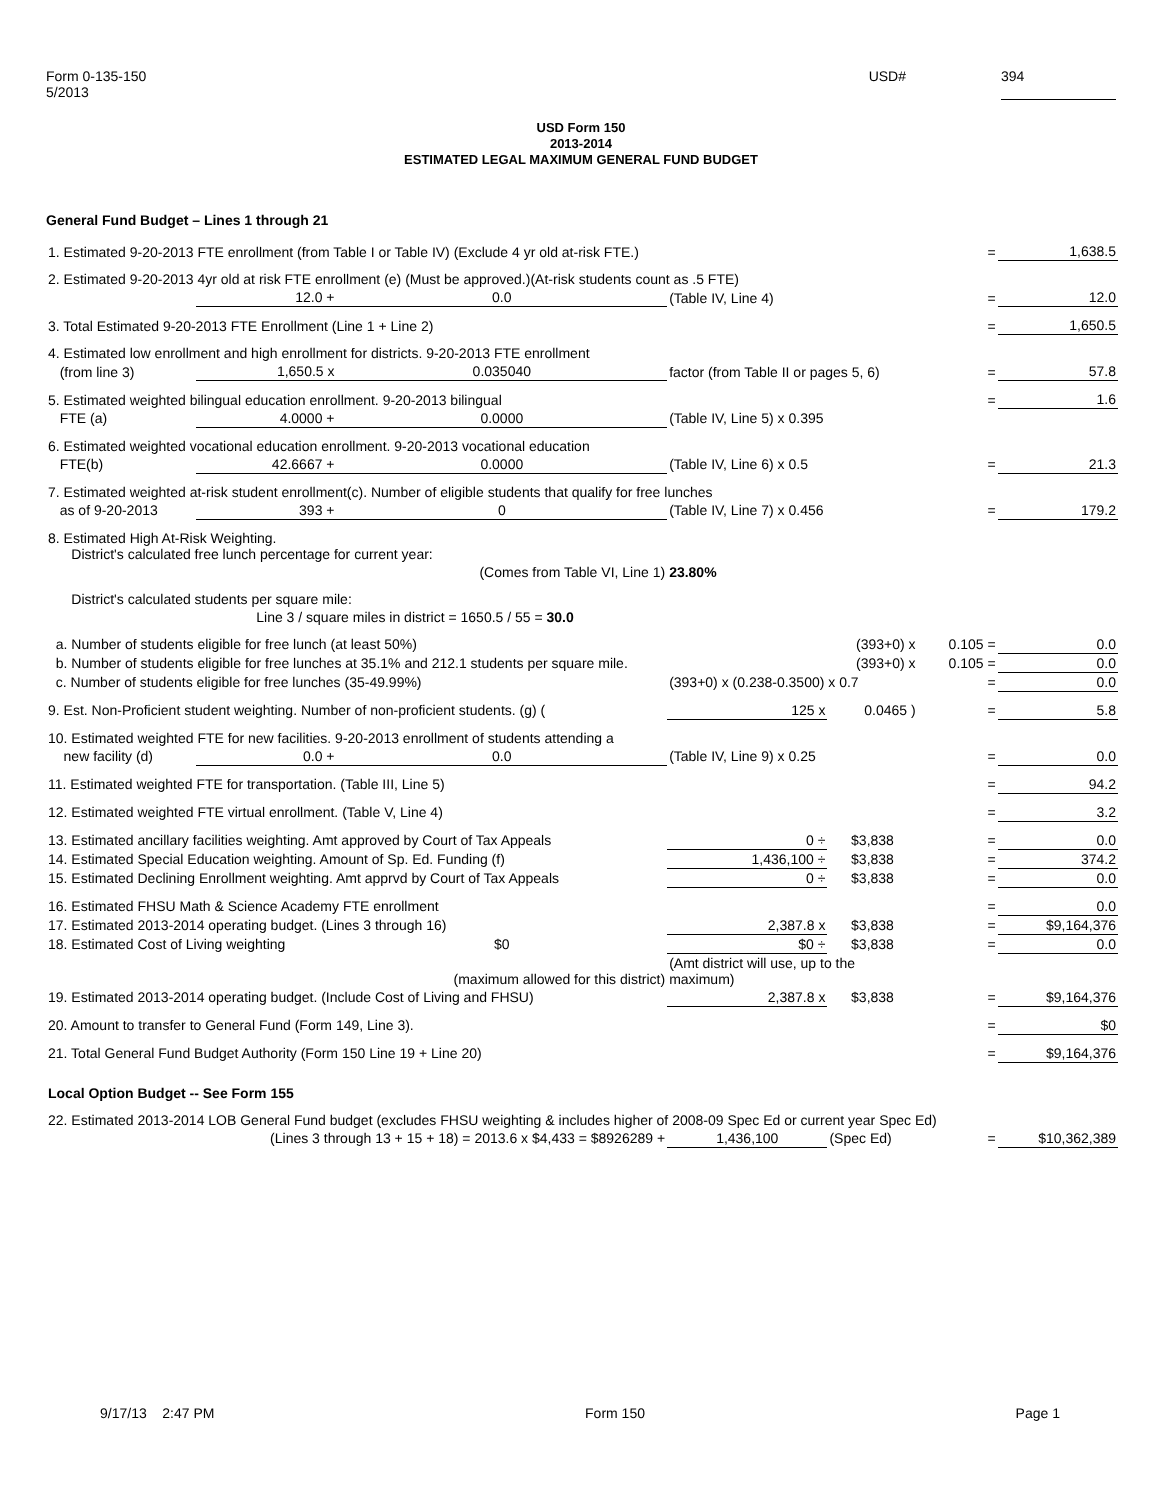Form 0-135-150
5/2013
USD# 394
USD Form 150
2013-2014
ESTIMATED LEGAL MAXIMUM GENERAL FUND BUDGET
General Fund Budget – Lines 1 through 21
| 1. Estimated 9-20-2013 FTE enrollment (from Table I or Table IV) (Exclude 4 yr old at-risk FTE.) | | | | | = | 1,638.5 |
| 2. Estimated 9-20-2013 4yr old at risk FTE enrollment (e) (Must be approved.)(At-risk students count as .5 FTE) | | | | | | |
| | 12.0 + | 0.0 | (Table IV, Line 4) | | = | 12.0 |
| 3. Total Estimated 9-20-2013 FTE Enrollment (Line 1 + Line 2) | | | | | = | 1,650.5 |
| 4. Estimated low enrollment and high enrollment for districts. 9-20-2013 FTE enrollment | | | | | | |
| (from line 3) | 1,650.5 x | 0.035040 | factor (from Table II or pages 5, 6) | | = | 57.8 |
| 5. Estimated weighted bilingual education enrollment. 9-20-2013 bilingual | | | | | = | 1.6 |
| FTE (a) | 4.0000 + | 0.0000 | (Table IV, Line 5) x 0.395 | | | |
| 6. Estimated weighted vocational education enrollment. 9-20-2013 vocational education | | | | | | |
| FTE(b) | 42.6667 + | 0.0000 | (Table IV, Line 6) x 0.5 | | = | 21.3 |
| 7. Estimated weighted at-risk student enrollment(c). Number of eligible students that qualify for free lunches | | | | | | |
| as of 9-20-2013 | 393 + | 0 | (Table IV, Line 7) x 0.456 | | = | 179.2 |
| 8. Estimated High At-Risk Weighting. District's calculated free lunch percentage for current year: | | | | | | |
| | | (Comes from Table VI, Line 1) | 23.80% | | | |
| District's calculated students per square mile: | | | | | | |
| | Line 3 / square miles in district = 1650.5 / 55 = 30.0 | | | | | |
| a. Number of students eligible for free lunch (at least 50%) | | | | (393+0) x | 0.105 = | 0.0 |
| b. Number of students eligible for free lunches at 35.1% and 212.1 students per square mile. | | | | (393+0) x | 0.105 = | 0.0 |
| c. Number of students eligible for free lunches (35-49.99%) | | | (393+0) x (0.238-0.3500) x 0.7 | | = | 0.0 |
| 9. Est. Non-Proficient student weighting. Number of non-proficient students. (g) ( | | | 125 x | 0.0465 ) | = | 5.8 |
| 10. Estimated weighted FTE for new facilities. 9-20-2013 enrollment of students attending a | | | | | | |
| new facility (d) | 0.0 + | 0.0 | (Table IV, Line 9) x 0.25 | | = | 0.0 |
| 11. Estimated weighted FTE for transportation. (Table III, Line 5) | | | | | = | 94.2 |
| 12. Estimated weighted FTE virtual enrollment. (Table V, Line 4) | | | | | = | 3.2 |
| 13. Estimated ancillary facilities weighting. Amt approved by Court of Tax Appeals | | | 0 ÷ | $3,838 | = | 0.0 |
| 14. Estimated Special Education weighting. Amount of Sp. Ed. Funding (f) | | | 1,436,100 ÷ | $3,838 | = | 374.2 |
| 15. Estimated Declining Enrollment weighting. Amt apprvd by Court of Tax Appeals | | | 0 ÷ | $3,838 | = | 0.0 |
| 16. Estimated FHSU Math & Science Academy FTE enrollment | | | | | = | 0.0 |
| 17. Estimated 2013-2014 operating budget. (Lines 3 through 16) | | | 2,387.8 x | $3,838 | = | $9,164,376 |
| 18. Estimated Cost of Living weighting | | $0 | $0 ÷ | $3,838 | = | 0.0 |
| | | (maximum allowed for this district) | (Amt district will use, up to the maximum) | | | |
| 19. Estimated 2013-2014 operating budget. (Include Cost of Living and FHSU) | | | 2,387.8 x | $3,838 | = | $9,164,376 |
| 20. Amount to transfer to General Fund (Form 149, Line 3). | | | | | = | $0 |
| 21. Total General Fund Budget Authority (Form 150 Line 19 + Line 20) | | | | | = | $9,164,376 |
| Local Option Budget -- See Form 155 | | | | | | |
| 22. Estimated 2013-2014 LOB General Fund budget (excludes FHSU weighting & includes higher of 2008-09 Spec Ed or current year Spec Ed) | | | | | | |
| | (Lines 3 through 13 + 15 + 18) = 2013.6 x $4,433 = $8926289 + | | 1,436,100 | (Spec Ed) | = | $10,362,389 |
9/17/13 2:47 PM Form 150 Page 1